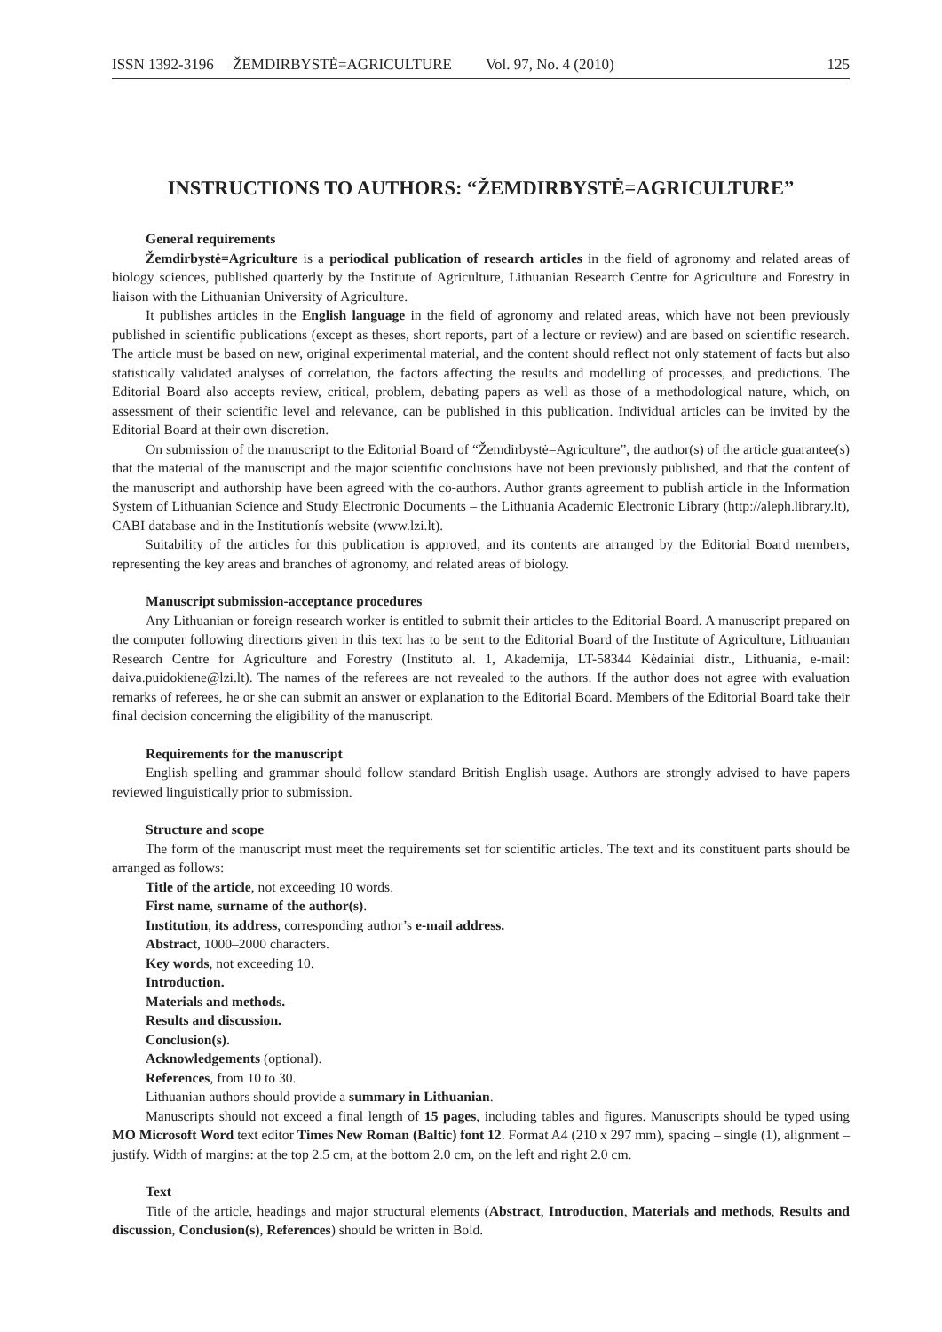ISSN 1392-3196 ŽEMDIRBYSTĖ=AGRICULTURE Vol. 97, No. 4 (2010) 125
INSTRUCTIONS TO AUTHORS: “ŽEMDIRBYSTĖ=AGRICULTURE”
General requirements
Žemdirbystė=Agriculture is a periodical publication of research articles in the field of agronomy and related areas of biology sciences, published quarterly by the Institute of Agriculture, Lithuanian Research Centre for Agriculture and Forestry in liaison with the Lithuanian University of Agriculture.
It publishes articles in the English language in the field of agronomy and related areas, which have not been previously published in scientific publications (except as theses, short reports, part of a lecture or review) and are based on scientific research. The article must be based on new, original experimental material, and the content should reflect not only statement of facts but also statistically validated analyses of correlation, the factors affecting the results and modelling of processes, and predictions. The Editorial Board also accepts review, critical, problem, debating papers as well as those of a methodological nature, which, on assessment of their scientific level and relevance, can be published in this publication. Individual articles can be invited by the Editorial Board at their own discretion.
On submission of the manuscript to the Editorial Board of “Žemdirbystė=Agriculture”, the author(s) of the article guarantee(s) that the material of the manuscript and the major scientific conclusions have not been previously published, and that the content of the manuscript and authorship have been agreed with the co-authors. Author grants agreement to publish article in the Information System of Lithuanian Science and Study Electronic Documents – the Lithuania Academic Electronic Library (http://aleph.library.lt), CABI database and in the Institutionís website (www.lzi.lt).
Suitability of the articles for this publication is approved, and its contents are arranged by the Editorial Board members, representing the key areas and branches of agronomy, and related areas of biology.
Manuscript submission-acceptance procedures
Any Lithuanian or foreign research worker is entitled to submit their articles to the Editorial Board. A manuscript prepared on the computer following directions given in this text has to be sent to the Editorial Board of the Institute of Agriculture, Lithuanian Research Centre for Agriculture and Forestry (Instituto al. 1, Akademija, LT-58344 Kėdainiai distr., Lithuania, e-mail: daiva.puidokiene@lzi.lt). The names of the referees are not revealed to the authors. If the author does not agree with evaluation remarks of referees, he or she can submit an answer or explanation to the Editorial Board. Members of the Editorial Board take their final decision concerning the eligibility of the manuscript.
Requirements for the manuscript
English spelling and grammar should follow standard British English usage. Authors are strongly advised to have papers reviewed linguistically prior to submission.
Structure and scope
The form of the manuscript must meet the requirements set for scientific articles. The text and its constituent parts should be arranged as follows:
Title of the article, not exceeding 10 words.
First name, surname of the author(s).
Institution, its address, corresponding author’s e-mail address.
Abstract, 1000–2000 characters.
Key words, not exceeding 10.
Introduction.
Materials and methods.
Results and discussion.
Conclusion(s).
Acknowledgements (optional).
References, from 10 to 30.
Lithuanian authors should provide a summary in Lithuanian.
Manuscripts should not exceed a final length of 15 pages, including tables and figures. Manuscripts should be typed using MO Microsoft Word text editor Times New Roman (Baltic) font 12. Format A4 (210 x 297 mm), spacing – single (1), alignment – justify. Width of margins: at the top 2.5 cm, at the bottom 2.0 cm, on the left and right 2.0 cm.
Text
Title of the article, headings and major structural elements (Abstract, Introduction, Materials and methods, Results and discussion, Conclusion(s), References) should be written in Bold.